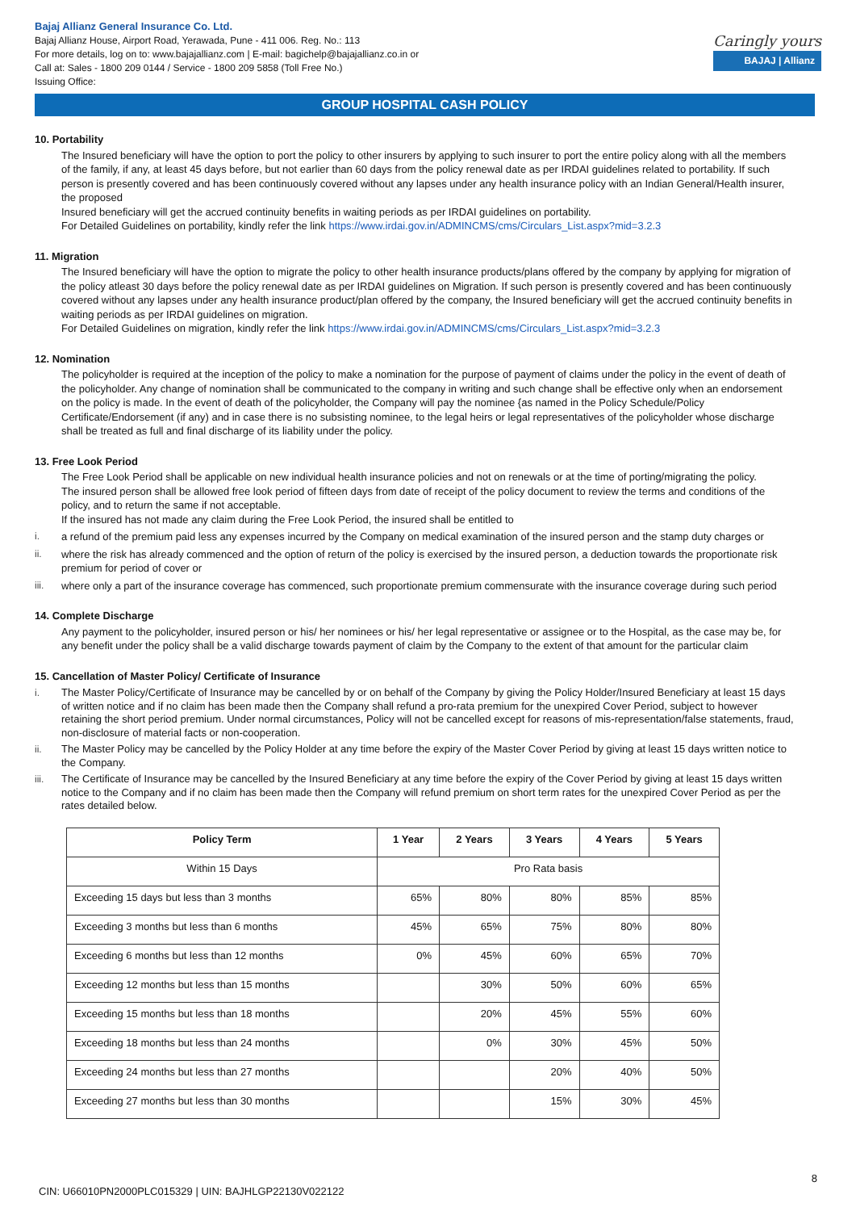Bajaj Allianz General Insurance Co. Ltd.
Bajaj Allianz House, Airport Road, Yerawada, Pune - 411 006. Reg. No.: 113
For more details, log on to: www.bajajallianz.com | E-mail: bagichelp@bajajallianz.co.in or
Call at: Sales - 1800 209 0144 / Service - 1800 209 5858 (Toll Free No.)
Issuing Office:
Caringly yours
BAJAJ | Allianz
GROUP HOSPITAL CASH POLICY
10. Portability
The Insured beneficiary will have the option to port the policy to other insurers by applying to such insurer to port the entire policy along with all the members of the family, if any, at least 45 days before, but not earlier than 60 days from the policy renewal date as per IRDAI guidelines related to portability. If such person is presently covered and has been continuously covered without any lapses under any health insurance policy with an Indian General/Health insurer, the proposed
Insured beneficiary will get the accrued continuity benefits in waiting periods as per IRDAI guidelines on portability.
For Detailed Guidelines on portability, kindly refer the link https://www.irdai.gov.in/ADMINCMS/cms/Circulars_List.aspx?mid=3.2.3
11. Migration
The Insured beneficiary will have the option to migrate the policy to other health insurance products/plans offered by the company by applying for migration of the policy atleast 30 days before the policy renewal date as per IRDAI guidelines on Migration. If such person is presently covered and has been continuously covered without any lapses under any health insurance product/plan offered by the company, the Insured beneficiary will get the accrued continuity benefits in waiting periods as per IRDAI guidelines on migration.
For Detailed Guidelines on migration, kindly refer the link https://www.irdai.gov.in/ADMINCMS/cms/Circulars_List.aspx?mid=3.2.3
12. Nomination
The policyholder is required at the inception of the policy to make a nomination for the purpose of payment of claims under the policy in the event of death of the policyholder. Any change of nomination shall be communicated to the company in writing and such change shall be effective only when an endorsement on the policy is made. In the event of death of the policyholder, the Company will pay the nominee {as named in the Policy Schedule/Policy Certificate/Endorsement (if any) and in case there is no subsisting nominee, to the legal heirs or legal representatives of the policyholder whose discharge shall be treated as full and final discharge of its liability under the policy.
13. Free Look Period
The Free Look Period shall be applicable on new individual health insurance policies and not on renewals or at the time of porting/migrating the policy.
The insured person shall be allowed free look period of fifteen days from date of receipt of the policy document to review the terms and conditions of the policy, and to return the same if not acceptable.
If the insured has not made any claim during the Free Look Period, the insured shall be entitled to
i. a refund of the premium paid less any expenses incurred by the Company on medical examination of the insured person and the stamp duty charges or
ii. where the risk has already commenced and the option of return of the policy is exercised by the insured person, a deduction towards the proportionate risk premium for period of cover or
iii. where only a part of the insurance coverage has commenced, such proportionate premium commensurate with the insurance coverage during such period
14. Complete Discharge
Any payment to the policyholder, insured person or his/ her nominees or his/ her legal representative or assignee or to the Hospital, as the case may be, for any benefit under the policy shall be a valid discharge towards payment of claim by the Company to the extent of that amount for the particular claim
15. Cancellation of Master Policy/ Certificate of Insurance
i. The Master Policy/Certificate of Insurance may be cancelled by or on behalf of the Company by giving the Policy Holder/Insured Beneficiary at least 15 days of written notice and if no claim has been made then the Company shall refund a pro-rata premium for the unexpired Cover Period, subject to however retaining the short period premium. Under normal circumstances, Policy will not be cancelled except for reasons of mis-representation/false statements, fraud, non-disclosure of material facts or non-cooperation.
ii. The Master Policy may be cancelled by the Policy Holder at any time before the expiry of the Master Cover Period by giving at least 15 days written notice to the Company.
iii. The Certificate of Insurance may be cancelled by the Insured Beneficiary at any time before the expiry of the Cover Period by giving at least 15 days written notice to the Company and if no claim has been made then the Company will refund premium on short term rates for the unexpired Cover Period as per the rates detailed below.
| Policy Term | 1 Year | 2 Years | 3 Years | 4 Years | 5 Years |
| --- | --- | --- | --- | --- | --- |
| Within 15 Days | Pro Rata basis | | | | |
| Exceeding 15 days but less than 3 months | 65% | 80% | 80% | 85% | 85% |
| Exceeding 3 months but less than 6 months | 45% | 65% | 75% | 80% | 80% |
| Exceeding 6 months but less than 12 months | 0% | 45% | 60% | 65% | 70% |
| Exceeding 12 months but less than 15 months | | 30% | 50% | 60% | 65% |
| Exceeding 15 months but less than 18 months | | 20% | 45% | 55% | 60% |
| Exceeding 18 months but less than 24 months | | 0% | 30% | 45% | 50% |
| Exceeding 24 months but less than 27 months | | | 20% | 40% | 50% |
| Exceeding 27 months but less than 30 months | | | 15% | 30% | 45% |
8
CIN: U66010PN2000PLC015329 | UIN: BAJHLGP22130V022122